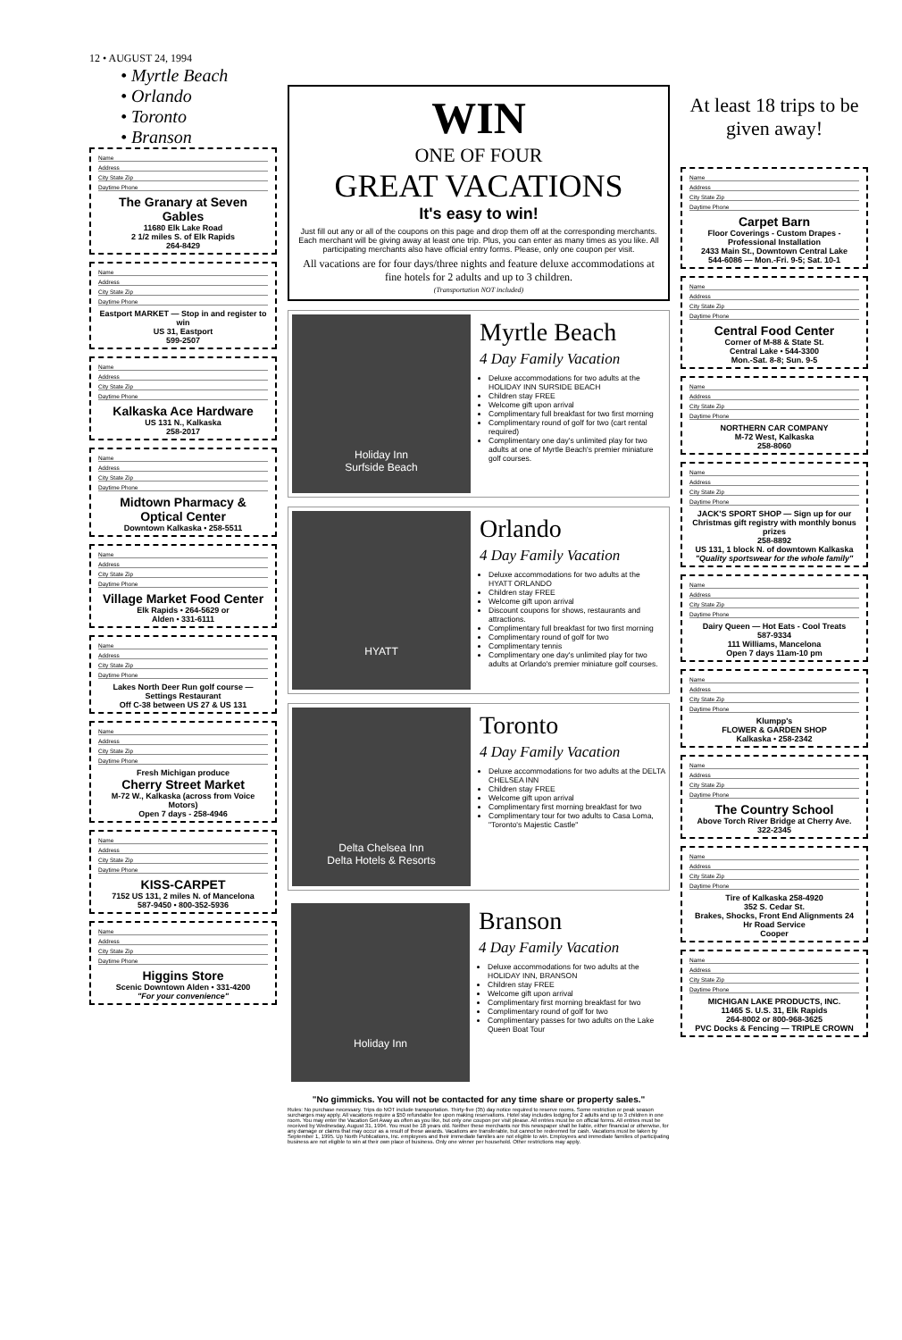12 • AUGUST 24, 1994
• Myrtle Beach
• Orlando
• Toronto
• Branson
Name
Address
City State Zip
Daytime Phone
The Granary at Seven Gables
11680 Elk Lake Road
2 1/2 miles S. of Elk Rapids
264-8429
Name
Address
City State Zip
Daytime Phone
Eastport MARKET — Stop in and register to win
US 31, Eastport
599-2507
Name
Address
City State Zip
Daytime Phone
Kalkaska Ace Hardware
US 131 N., Kalkaska
258-2017
Name
Address
City State Zip
Daytime Phone
Midtown Pharmacy & Optical Center
Downtown Kalkaska • 258-5511
Name
Address
City State Zip
Daytime Phone
Village Market Food Center
Elk Rapids • 264-5629 or
Alden • 331-6111
Name
Address
City State Zip
Daytime Phone
Lakes North Deer Run golf course — Settings Restaurant
Off C-38 between US 27 & US 131
Name
Address
City State Zip
Daytime Phone
Fresh Michigan produce
Cherry Street Market
M-72 W., Kalkaska (across from Voice Motors)
Open 7 days - 258-4946
Name
Address
City State Zip
Daytime Phone
KISS-CARPET
7152 US 131, 2 miles N. of Mancelona
587-9450 • 800-352-5936
Name
Address
City State Zip
Daytime Phone
Higgins Store
Scenic Downtown Alden • 331-4200
"For your convenience"
WIN
ONE OF FOUR
GREAT VACATIONS
It's easy to win!
Just fill out any or all of the coupons on this page and drop them off at the corresponding merchants. Each merchant will be giving away at least one trip. Plus, you can enter as many times as you like. All participating merchants also have official entry forms. Please, only one coupon per visit.
All vacations are for four days/three nights and feature deluxe accommodations at fine hotels for 2 adults and up to 3 children.
(Transportation NOT included)
Holiday Inn
Surfside Beach
Myrtle Beach
4 Day Family Vacation
Deluxe accommodations for two adults at the HOLIDAY INN SURSIDE BEACH
Children stay FREE
Welcome gift upon arrival
Complimentary full breakfast for two first morning
Complimentary round of golf for two (cart rental required)
Complimentary one day's unlimited play for two adults at one of Myrtle Beach's premier miniature golf courses.
HYATT
Orlando
4 Day Family Vacation
Deluxe accommodations for two adults at the HYATT ORLANDO
Children stay FREE
Welcome gift upon arrival
Discount coupons for shows, restaurants and attractions.
Complimentary full breakfast for two first morning
Complimentary round of golf for two
Complimentary tennis
Complimentary one day's unlimited play for two adults at Orlando's premier miniature golf courses.
Delta Chelsea Inn
Delta Hotels & Resorts
Toronto
4 Day Family Vacation
Deluxe accommodations for two adults at the DELTA CHELSEA INN
Children stay FREE
Welcome gift upon arrival
Complimentary first morning breakfast for two
Complimentary tour for two adults to Casa Loma, "Toronto's Majestic Castle"
Holiday Inn
Branson
4 Day Family Vacation
Deluxe accommodations for two adults at the HOLIDAY INN, BRANSON
Children stay FREE
Welcome gift upon arrival
Complimentary first morning breakfast for two
Complimentary round of golf for two
Complimentary passes for two adults on the Lake Queen Boat Tour
"No gimmicks. You will not be contacted for any time share or property sales."
Rules: No purchase necessary. Trips do NOT include transportation. Thirty-five (35) day notice required to reserve rooms. Some restriction or peak season surcharges may apply. All vacations require a $50 refundable fee upon making reservations. Hotel stay includes lodging for 2 adults and up to 3 children in one room. You may enter the Vacation Get Away as often as you like, but only one coupon per visit please. All entries must be on official forms. All entries must be received by Wednesday, August 31, 1994. You must be 18 years old. Neither these merchants nor this newspaper shall be liable, either financial or otherwise, for any damage or claims that may occur as a result of these awards. Vacations are transferable, but cannot be redeemed for cash. Vacations must be taken by September 1, 1995. Up North Publications, Inc. employees and their immediate families are not eligible to win. Employees and immediate families of participating business are not eligible to win at their own place of business. Only one winner per household. Other restrictions may apply.
At least 18 trips to be given away!
Name
Address
City State Zip
Daytime Phone
Carpet Barn
Floor Coverings - Custom Drapes - Professional Installation
2433 Main St., Downtown Central Lake
544-6086 — Mon.-Fri. 9-5; Sat. 10-1
Name
Address
City State Zip
Daytime Phone
Central Food Center
Corner of M-88 & State St.
Central Lake • 544-3300
Mon.-Sat. 8-8; Sun. 9-5
Name
Address
City State Zip
Daytime Phone
NORTHERN CAR COMPANY
M-72 West, Kalkaska
258-8060
Name
Address
City State Zip
Daytime Phone
JACK'S SPORT SHOP — Sign up for our Christmas gift registry with monthly bonus prizes
258-8892
US 131, 1 block N. of downtown Kalkaska
"Quality sportswear for the whole family"
Name
Address
City State Zip
Daytime Phone
Dairy Queen — Hot Eats - Cool Treats
587-9334
111 Williams, Mancelona
Open 7 days 11am-10 pm
Name
Address
City State Zip
Daytime Phone
Klumpp's
FLOWER & GARDEN SHOP
Kalkaska • 258-2342
Name
Address
City State Zip
Daytime Phone
The Country School
Above Torch River Bridge at Cherry Ave.
322-2345
Name
Address
City State Zip
Daytime Phone
Tire of Kalkaska 258-4920
352 S. Cedar St.
Brakes, Shocks, Front End Alignments 24 Hr Road Service
Cooper
Name
Address
City State Zip
Daytime Phone
MICHIGAN LAKE PRODUCTS, INC.
11465 S. U.S. 31, Elk Rapids
264-8002 or 800-968-3625
PVC Docks & Fencing — TRIPLE CROWN